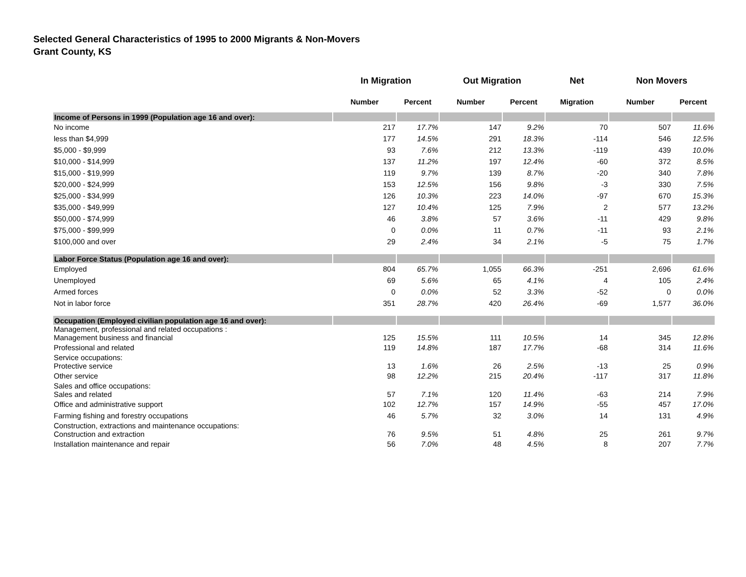Selected General Characteristics of 1995 to 2000 Migrants & Non-Movers
Grant County, KS
| | In Migration | | Out Migration | | Net | Non Movers | |
| --- | --- | --- | --- | --- | --- | --- | --- |
| | Number | Percent | Number | Percent | Migration | Number | Percent |
| Income of Persons in 1999 (Population age 16 and over): | | | | | | | |
| No income | 217 | 17.7% | 147 | 9.2% | 70 | 507 | 11.6% |
| less than $4,999 | 177 | 14.5% | 291 | 18.3% | -114 | 546 | 12.5% |
| $5,000 - $9,999 | 93 | 7.6% | 212 | 13.3% | -119 | 439 | 10.0% |
| $10,000 - $14,999 | 137 | 11.2% | 197 | 12.4% | -60 | 372 | 8.5% |
| $15,000 - $19,999 | 119 | 9.7% | 139 | 8.7% | -20 | 340 | 7.8% |
| $20,000 - $24,999 | 153 | 12.5% | 156 | 9.8% | -3 | 330 | 7.5% |
| $25,000 - $34,999 | 126 | 10.3% | 223 | 14.0% | -97 | 670 | 15.3% |
| $35,000 - $49,999 | 127 | 10.4% | 125 | 7.9% | 2 | 577 | 13.2% |
| $50,000 - $74,999 | 46 | 3.8% | 57 | 3.6% | -11 | 429 | 9.8% |
| $75,000 - $99,999 | 0 | 0.0% | 11 | 0.7% | -11 | 93 | 2.1% |
| $100,000 and over | 29 | 2.4% | 34 | 2.1% | -5 | 75 | 1.7% |
| Labor Force Status (Population age 16 and over): | | | | | | | |
| Employed | 804 | 65.7% | 1,055 | 66.3% | -251 | 2,696 | 61.6% |
| Unemployed | 69 | 5.6% | 65 | 4.1% | 4 | 105 | 2.4% |
| Armed forces | 0 | 0.0% | 52 | 3.3% | -52 | 0 | 0.0% |
| Not in labor force | 351 | 28.7% | 420 | 26.4% | -69 | 1,577 | 36.0% |
| Occupation (Employed civilian population age 16 and over): | | | | | | | |
| Management, professional and related occupations : Management business and financial | 125 | 15.5% | 111 | 10.5% | 14 | 345 | 12.8% |
| Professional and related | 119 | 14.8% | 187 | 17.7% | -68 | 314 | 11.6% |
| Service occupations: Protective service | 13 | 1.6% | 26 | 2.5% | -13 | 25 | 0.9% |
| Other service | 98 | 12.2% | 215 | 20.4% | -117 | 317 | 11.8% |
| Sales and office occupations: Sales and related | 57 | 7.1% | 120 | 11.4% | -63 | 214 | 7.9% |
| Office and administrative support | 102 | 12.7% | 157 | 14.9% | -55 | 457 | 17.0% |
| Farming fishing and forestry occupations | 46 | 5.7% | 32 | 3.0% | 14 | 131 | 4.9% |
| Construction, extractions and maintenance occupations: Construction and extraction | 76 | 9.5% | 51 | 4.8% | 25 | 261 | 9.7% |
| Installation maintenance and repair | 56 | 7.0% | 48 | 4.5% | 8 | 207 | 7.7% |